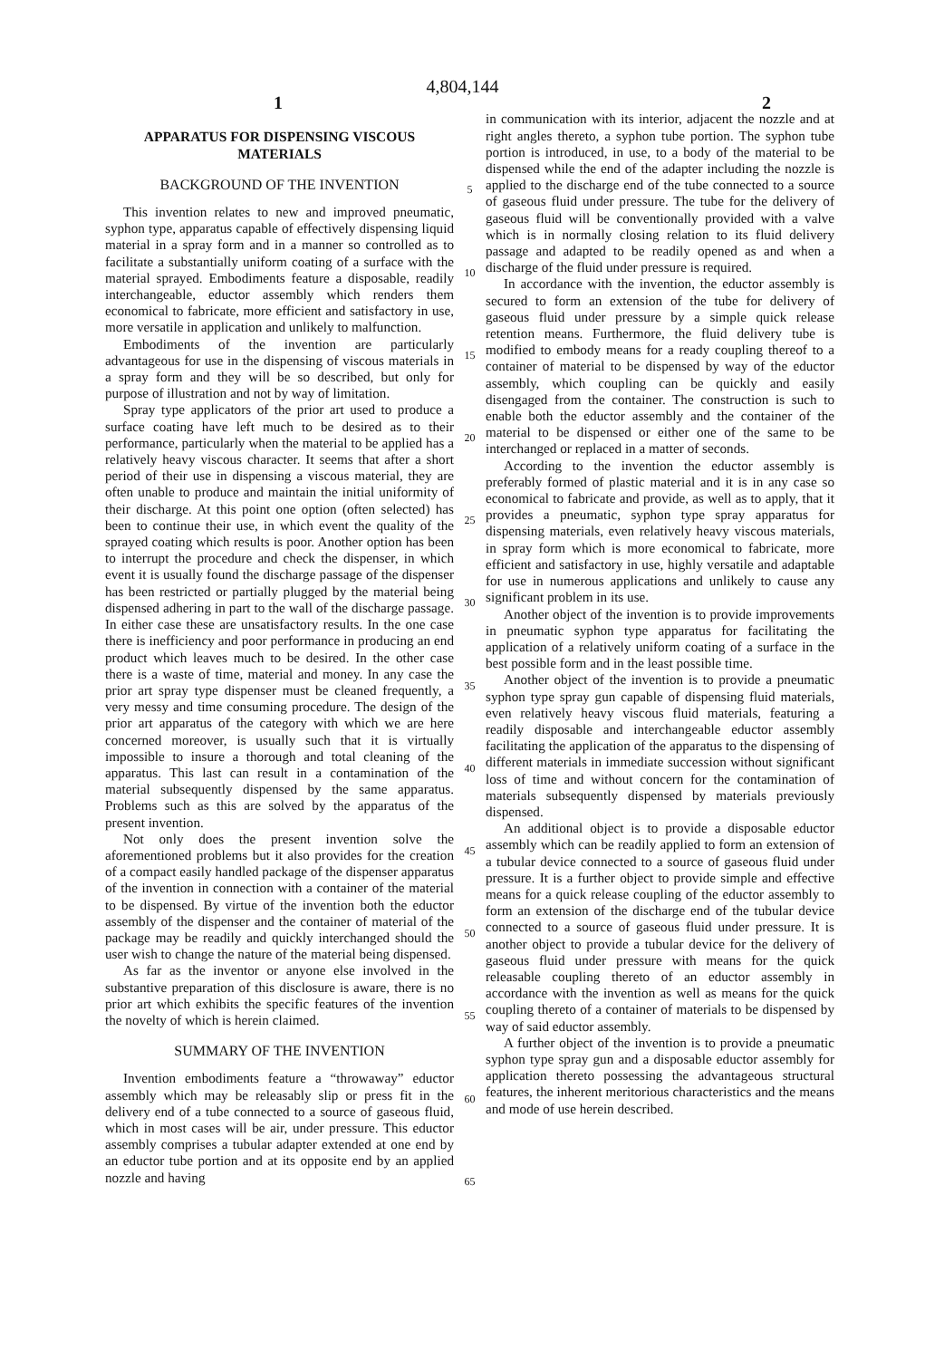4,804,144
1 2
APPARATUS FOR DISPENSING VISCOUS MATERIALS
BACKGROUND OF THE INVENTION
This invention relates to new and improved pneumatic, syphon type, apparatus capable of effectively dispensing liquid material in a spray form and in a manner so controlled as to facilitate a substantially uniform coating of a surface with the material sprayed. Embodiments feature a disposable, readily interchangeable, eductor assembly which renders them economical to fabricate, more efficient and satisfactory in use, more versatile in application and unlikely to malfunction.
Embodiments of the invention are particularly advantageous for use in the dispensing of viscous materials in a spray form and they will be so described, but only for purpose of illustration and not by way of limitation.
Spray type applicators of the prior art used to produce a surface coating have left much to be desired as to their performance, particularly when the material to be applied has a relatively heavy viscous character. It seems that after a short period of their use in dispensing a viscous material, they are often unable to produce and maintain the initial uniformity of their discharge. At this point one option (often selected) has been to continue their use, in which event the quality of the sprayed coating which results is poor. Another option has been to interrupt the procedure and check the dispenser, in which event it is usually found the discharge passage of the dispenser has been restricted or partially plugged by the material being dispensed adhering in part to the wall of the discharge passage. In either case these are unsatisfactory results. In the one case there is inefficiency and poor performance in producing an end product which leaves much to be desired. In the other case there is a waste of time, material and money. In any case the prior art spray type dispenser must be cleaned frequently, a very messy and time consuming procedure. The design of the prior art apparatus of the category with which we are here concerned moreover, is usually such that it is virtually impossible to insure a thorough and total cleaning of the apparatus. This last can result in a contamination of the material subsequently dispensed by the same apparatus. Problems such as this are solved by the apparatus of the present invention.
Not only does the present invention solve the aforementioned problems but it also provides for the creation of a compact easily handled package of the dispenser apparatus of the invention in connection with a container of the material to be dispensed. By virtue of the invention both the eductor assembly of the dispenser and the container of material of the package may be readily and quickly interchanged should the user wish to change the nature of the material being dispensed.
As far as the inventor or anyone else involved in the substantive preparation of this disclosure is aware, there is no prior art which exhibits the specific features of the invention the novelty of which is herein claimed.
SUMMARY OF THE INVENTION
Invention embodiments feature a “throwaway” eductor assembly which may be releasably slip or press fit in the delivery end of a tube connected to a source of gaseous fluid, which in most cases will be air, under pressure. This eductor assembly comprises a tubular adapter extended at one end by an eductor tube portion and at its opposite end by an applied nozzle and having
5
10
15
20
25
30
35
40
45
50
55
60
65
in communication with its interior, adjacent the nozzle and at right angles thereto, a syphon tube portion. The syphon tube portion is introduced, in use, to a body of the material to be dispensed while the end of the adapter including the nozzle is applied to the discharge end of the tube connected to a source of gaseous fluid under pressure. The tube for the delivery of gaseous fluid will be conventionally provided with a valve which is in normally closing relation to its fluid delivery passage and adapted to be readily opened as and when a discharge of the fluid under pressure is required.
In accordance with the invention, the eductor assembly is secured to form an extension of the tube for delivery of gaseous fluid under pressure by a simple quick release retention means. Furthermore, the fluid delivery tube is modified to embody means for a ready coupling thereof to a container of material to be dispensed by way of the eductor assembly, which coupling can be quickly and easily disengaged from the container. The construction is such to enable both the eductor assembly and the container of the material to be dispensed or either one of the same to be interchanged or replaced in a matter of seconds.
According to the invention the eductor assembly is preferably formed of plastic material and it is in any case so economical to fabricate and provide, as well as to apply, that it provides a pneumatic, syphon type spray apparatus for dispensing materials, even relatively heavy viscous materials, in spray form which is more economical to fabricate, more efficient and satisfactory in use, highly versatile and adaptable for use in numerous applications and unlikely to cause any significant problem in its use.
Another object of the invention is to provide improvements in pneumatic syphon type apparatus for facilitating the application of a relatively uniform coating of a surface in the best possible form and in the least possible time.
Another object of the invention is to provide a pneumatic syphon type spray gun capable of dispensing fluid materials, even relatively heavy viscous fluid materials, featuring a readily disposable and interchangeable eductor assembly facilitating the application of the apparatus to the dispensing of different materials in immediate succession without significant loss of time and without concern for the contamination of materials subsequently dispensed by materials previously dispensed.
An additional object is to provide a disposable eductor assembly which can be readily applied to form an extension of a tubular device connected to a source of gaseous fluid under pressure. It is a further object to provide simple and effective means for a quick release coupling of the eductor assembly to form an extension of the discharge end of the tubular device connected to a source of gaseous fluid under pressure. It is another object to provide a tubular device for the delivery of gaseous fluid under pressure with means for the quick releasable coupling thereto of an eductor assembly in accordance with the invention as well as means for the quick coupling thereto of a container of materials to be dispensed by way of said eductor assembly.
A further object of the invention is to provide a pneumatic syphon type spray gun and a disposable eductor assembly for application thereto possessing the advantageous structural features, the inherent meritorious characteristics and the means and mode of use herein described.